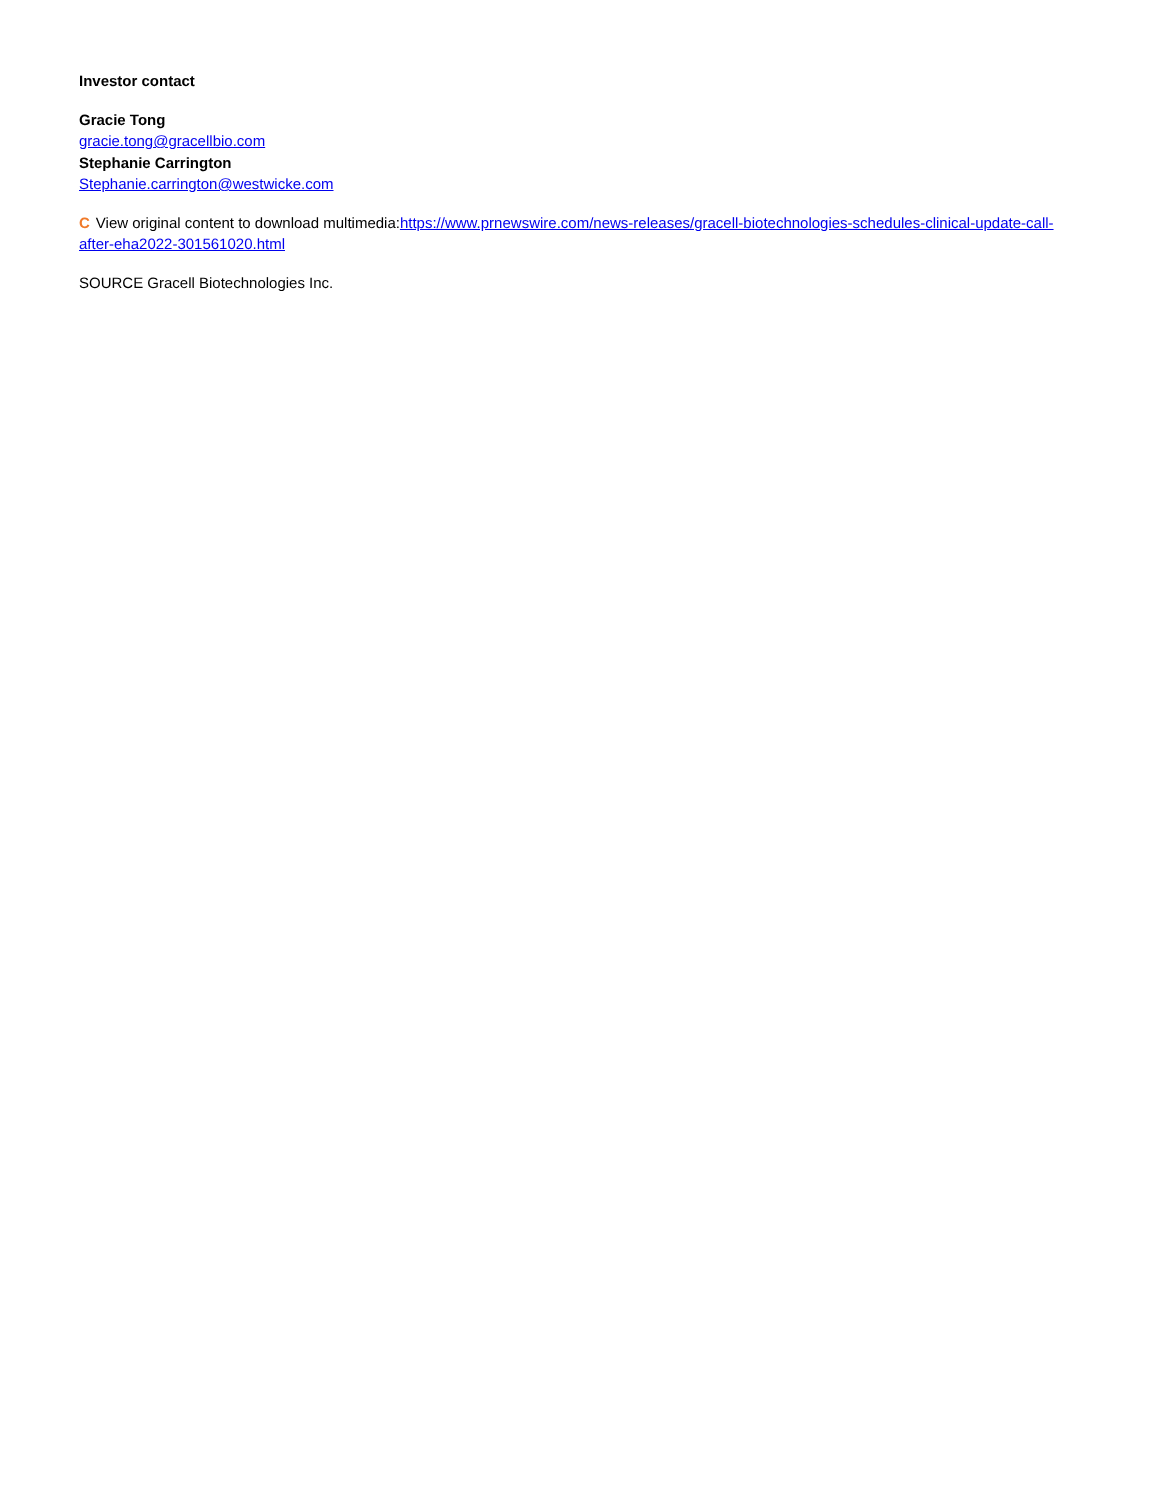Investor contact
Gracie Tong
gracie.tong@gracellbio.com
Stephanie Carrington
Stephanie.carrington@westwicke.com
C View original content to download multimedia:https://www.prnewswire.com/news-releases/gracell-biotechnologies-schedules-clinical-update-call-after-eha2022-301561020.html
SOURCE Gracell Biotechnologies Inc.